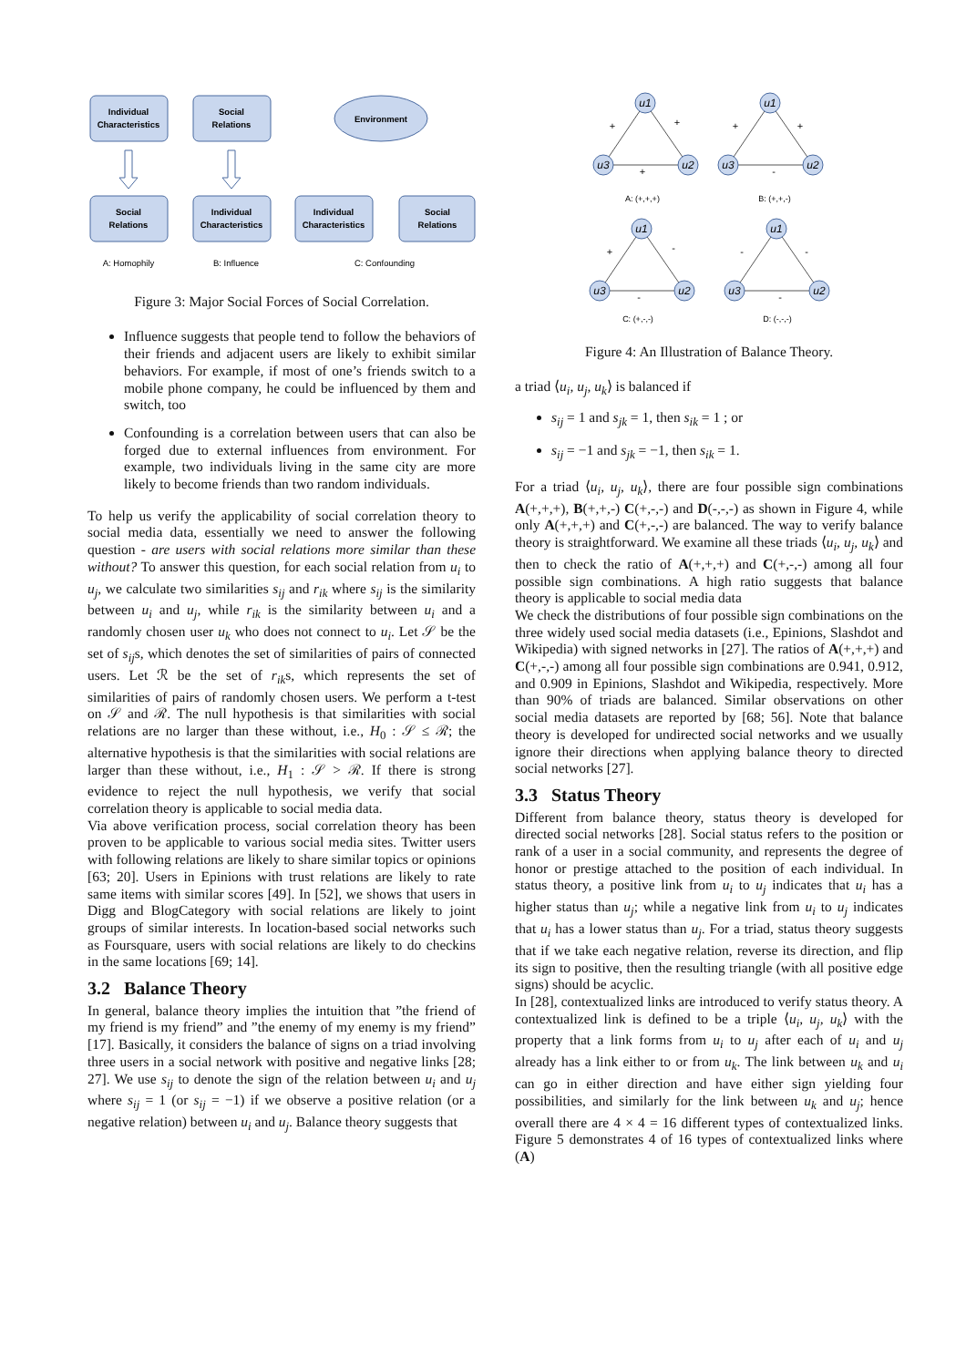Individual
Characteristics
Social
Relations
Environment
Social
Relations
Individual
Characteristics
Individual
Characteristics
Social
Relations
A: Homophily
B: Influence
C: Confounding
Figure 3: Major Social Forces of Social Correlation.
Influence suggests that people tend to follow the behaviors of their friends and adjacent users are likely to exhibit similar behaviors. For example, if most of one’s friends switch to a mobile phone company, he could be influenced by them and switch, too
Confounding is a correlation between users that can also be forged due to external influences from environment. For example, two individuals living in the same city are more likely to become friends than two random individuals.
To help us verify the applicability of social correlation theory to social media data, essentially we need to answer the following question - are users with social relations more similar than these without? To answer this question, for each social relation from u<sub>i</sub> to u<sub>j</sub>, we calculate two similarities s<sub>ij</sub> and r<sub>ik</sub> where s<sub>ij</sub> is the similarity between u<sub>i</sub> and u<sub>j</sub>, while r<sub>ik</sub> is the similarity between u<sub>i</sub> and a randomly chosen user u<sub>k</sub> who does not connect to u<sub>i</sub>. Let 𝒮 be the set of s<sub>ij</sub>s, which denotes the set of similarities of pairs of connected users. Let ℛ be the set of r<sub>ik</sub>s, which represents the set of similarities of pairs of randomly chosen users. We perform a t-test on 𝒮 and ℛ. The null hypothesis is that similarities with social relations are no larger than these without, i.e., H<sub>0</sub> : 𝒮 ≤ ℛ; the alternative hypothesis is that the similarities with social relations are larger than these without, i.e., H<sub>1</sub> : 𝒮 > ℛ. If there is strong evidence to reject the null hypothesis, we verify that social correlation theory is applicable to social media data.
Via above verification process, social correlation theory has been proven to be applicable to various social media sites. Twitter users with following relations are likely to share similar topics or opinions [63; 20]. Users in Epinions with trust relations are likely to rate same items with similar scores [49]. In [52], we shows that users in Digg and BlogCategory with social relations are likely to joint groups of similar interests. In location-based social networks such as Foursquare, users with social relations are likely to do checkins in the same locations [69; 14].
3.2 Balance Theory
In general, balance theory implies the intuition that ”the friend of my friend is my friend” and ”the enemy of my enemy is my friend” [17]. Basically, it considers the balance of signs on a triad involving three users in a social network with positive and negative links [28; 27]. We use s<sub>ij</sub> to denote the sign of the relation between u<sub>i</sub> and u<sub>j</sub> where s<sub>ij</sub> = 1 (or s<sub>ij</sub> = −1) if we observe a positive relation (or a negative relation) between u<sub>i</sub> and u<sub>j</sub>. Balance theory suggests that
u1
u3
u2
u1
u3
u2
u1
u3
u2
u1
u3
u2
+
+
+
+
+
-
+
-
-
-
-
-
A: (+,+,+)
B: (+,+,-)
C: (+,-,-)
D: (-,-,-)
Figure 4: An Illustration of Balance Theory.
a triad ⟨u<sub>i</sub>, u<sub>j</sub>, u<sub>k</sub>⟩ is balanced if
s<sub>ij</sub> = 1 and s<sub>jk</sub> = 1, then s<sub>ik</sub> = 1 ; or
s<sub>ij</sub> = −1 and s<sub>jk</sub> = −1, then s<sub>ik</sub> = 1.
For a triad ⟨u<sub>i</sub>, u<sub>j</sub>, u<sub>k</sub>⟩, there are four possible sign combinations A(+,+,+), B(+,+,-) C(+,-,-) and D(-,-,-) as shown in Figure 4, while only A(+,+,+) and C(+,-,-) are balanced. The way to verify balance theory is straightforward. We examine all these triads ⟨u<sub>i</sub>, u<sub>j</sub>, u<sub>k</sub>⟩ and then to check the ratio of A(+,+,+) and C(+,-,-) among all four possible sign combinations. A high ratio suggests that balance theory is applicable to social media data
We check the distributions of four possible sign combinations on the three widely used social media datasets (i.e., Epinions, Slashdot and Wikipedia) with signed networks in [27]. The ratios of A(+,+,+) and C(+,-,-) among all four possible sign combinations are 0.941, 0.912, and 0.909 in Epinions, Slashdot and Wikipedia, respectively. More than 90% of triads are balanced. Similar observations on other social media datasets are reported by [68; 56]. Note that balance theory is developed for undirected social networks and we usually ignore their directions when applying balance theory to directed social networks [27].
3.3 Status Theory
Different from balance theory, status theory is developed for directed social networks [28]. Social status refers to the position or rank of a user in a social community, and represents the degree of honor or prestige attached to the position of each individual. In status theory, a positive link from u<sub>i</sub> to u<sub>j</sub> indicates that u<sub>i</sub> has a higher status than u<sub>j</sub>; while a negative link from u<sub>i</sub> to u<sub>j</sub> indicates that u<sub>i</sub> has a lower status than u<sub>j</sub>. For a triad, status theory suggests that if we take each negative relation, reverse its direction, and flip its sign to positive, then the resulting triangle (with all positive edge signs) should be acyclic.
In [28], contextualized links are introduced to verify status theory. A contextualized link is defined to be a triple ⟨u<sub>i</sub>, u<sub>j</sub>, u<sub>k</sub>⟩ with the property that a link forms from u<sub>i</sub> to u<sub>j</sub> after each of u<sub>i</sub> and u<sub>j</sub> already has a link either to or from u<sub>k</sub>. The link between u<sub>k</sub> and u<sub>i</sub> can go in either direction and have either sign yielding four possibilities, and similarly for the link between u<sub>k</sub> and u<sub>j</sub>; hence overall there are 4 × 4 = 16 different types of contextualized links. Figure 5 demonstrates 4 of 16 types of contextualized links where (A)